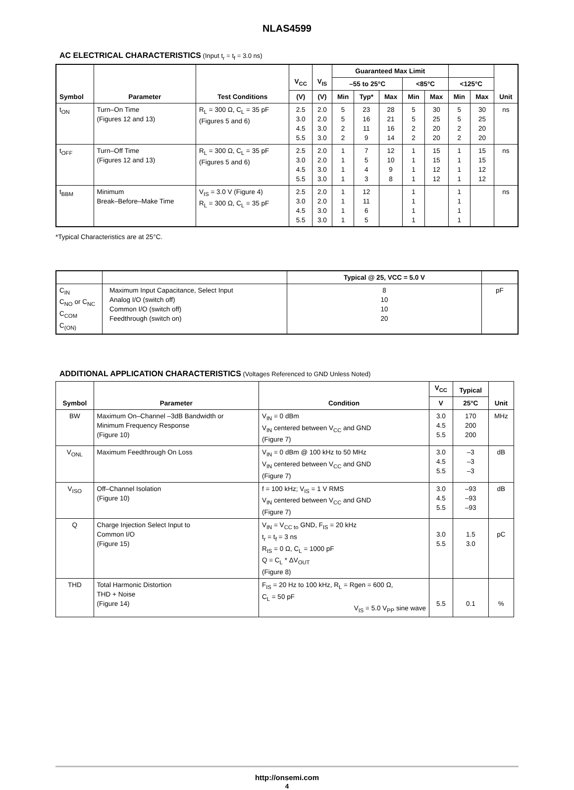NLAS4599
AC ELECTRICAL CHARACTERISTICS (Input t<sub>r</sub> = t<sub>f</sub> = 3.0 ns)
| Symbol | Parameter | Test Conditions | V<sub>CC</sub> | V<sub>IS</sub> | Guaranteed Max Limit | | | | | | | Unit |
| --- | --- | --- | --- | --- | --- | --- | --- | --- | --- | --- | --- | --- |
| | | | | | –55 to 25°C | | | <85°C | | <125°C | | |
| | | | (V) | (V) | Min | Typ* | Max | Min | Max | Min | Max | |
| t<sub>ON</sub> | Turn–On Time (Figures 12 and 13) | R<sub>L</sub> = 300 Ω, C<sub>L</sub> = 35 pF (Figures 5 and 6) | 2.5 3.0 4.5 5.5 | 2.0 2.0 3.0 3.0 | 5 5 2 2 | 23 16 11 9 | 28 21 16 14 | 5 5 2 2 | 30 25 20 20 | 5 5 2 2 | 30 25 20 20 | ns |
| t<sub>OFF</sub> | Turn–Off Time (Figures 12 and 13) | R<sub>L</sub> = 300 Ω, C<sub>L</sub> = 35 pF (Figures 5 and 6) | 2.5 3.0 4.5 5.5 | 2.0 2.0 3.0 3.0 | 1 1 1 1 | 7 5 4 3 | 12 10 9 8 | 1 1 1 1 | 15 15 12 12 | 1 1 1 1 | 15 15 12 12 | ns |
| t<sub>BBM</sub> | Minimum Break–Before–Make Time | V<sub>IS</sub> = 3.0 V (Figure 4) R<sub>L</sub> = 300 Ω, C<sub>L</sub> = 35 pF | 2.5 3.0 4.5 5.5 | 2.0 2.0 3.0 3.0 | 1 1 1 1 | 12 11 6 5 | | 1 1 1 1 | | 1 1 1 1 | | ns |
*Typical Characteristics are at 25°C.
| | | Typical @ 25, VCC = 5.0 V | |
| --- | --- | --- | --- |
| C<sub>IN</sub> C<sub>NO</sub> or C<sub>NC</sub> C<sub>COM</sub> C<sub>(ON)</sub> | Maximum Input Capacitance, Select Input Analog I/O (switch off) Common I/O (switch off) Feedthrough (switch on) | 8 10 10 20 | pF |
ADDITIONAL APPLICATION CHARACTERISTICS (Voltages Referenced to GND Unless Noted)
| Symbol | Parameter | Condition | V<sub>CC</sub> | Typical | Unit |
| --- | --- | --- | --- | --- | --- |
| | | | V | 25°C | |
| BW | Maximum On–Channel –3dB Bandwidth or Minimum Frequency Response (Figure 10) | V<sub>IN</sub> = 0 dBm V<sub>IN</sub> centered between V<sub>CC</sub> and GND (Figure 7) | 3.0 4.5 5.5 | 170 200 200 | MHz |
| V<sub>ONL</sub> | Maximum Feedthrough On Loss | V<sub>IN</sub> = 0 dBm @ 100 kHz to 50 MHz V<sub>IN</sub> centered between V<sub>CC</sub> and GND (Figure 7) | 3.0 4.5 5.5 | –3 –3 –3 | dB |
| V<sub>ISO</sub> | Off–Channel Isolation (Figure 10) | f = 100 kHz; V<sub>IS</sub> = 1 V RMS V<sub>IN</sub> centered between V<sub>CC</sub> and GND (Figure 7) | 3.0 4.5 5.5 | –93 –93 –93 | dB |
| Q | Charge Injection Select Input to Common I/O (Figure 15) | V<sub>IN</sub> = V<sub>CC to</sub> GND, F<sub>IS</sub> = 20 kHz t<sub>r</sub> = t<sub>f</sub> = 3 ns R<sub>IS</sub> = 0 Ω, C<sub>L</sub> = 1000 pF Q = C<sub>L</sub> * ΔV<sub>OUT</sub> (Figure 8) | 3.0 5.5 | 1.5 3.0 | pC |
| THD | Total Harmonic Distortion THD + Noise (Figure 14) | F<sub>IS</sub> = 20 Hz to 100 kHz, R<sub>L</sub> = Rgen = 600 Ω, C<sub>L</sub> = 50 pF V<sub>IS</sub> = 5.0 V<sub>PP</sub> sine wave | 5.5 | 0.1 | % |
http://onsemi.com
4